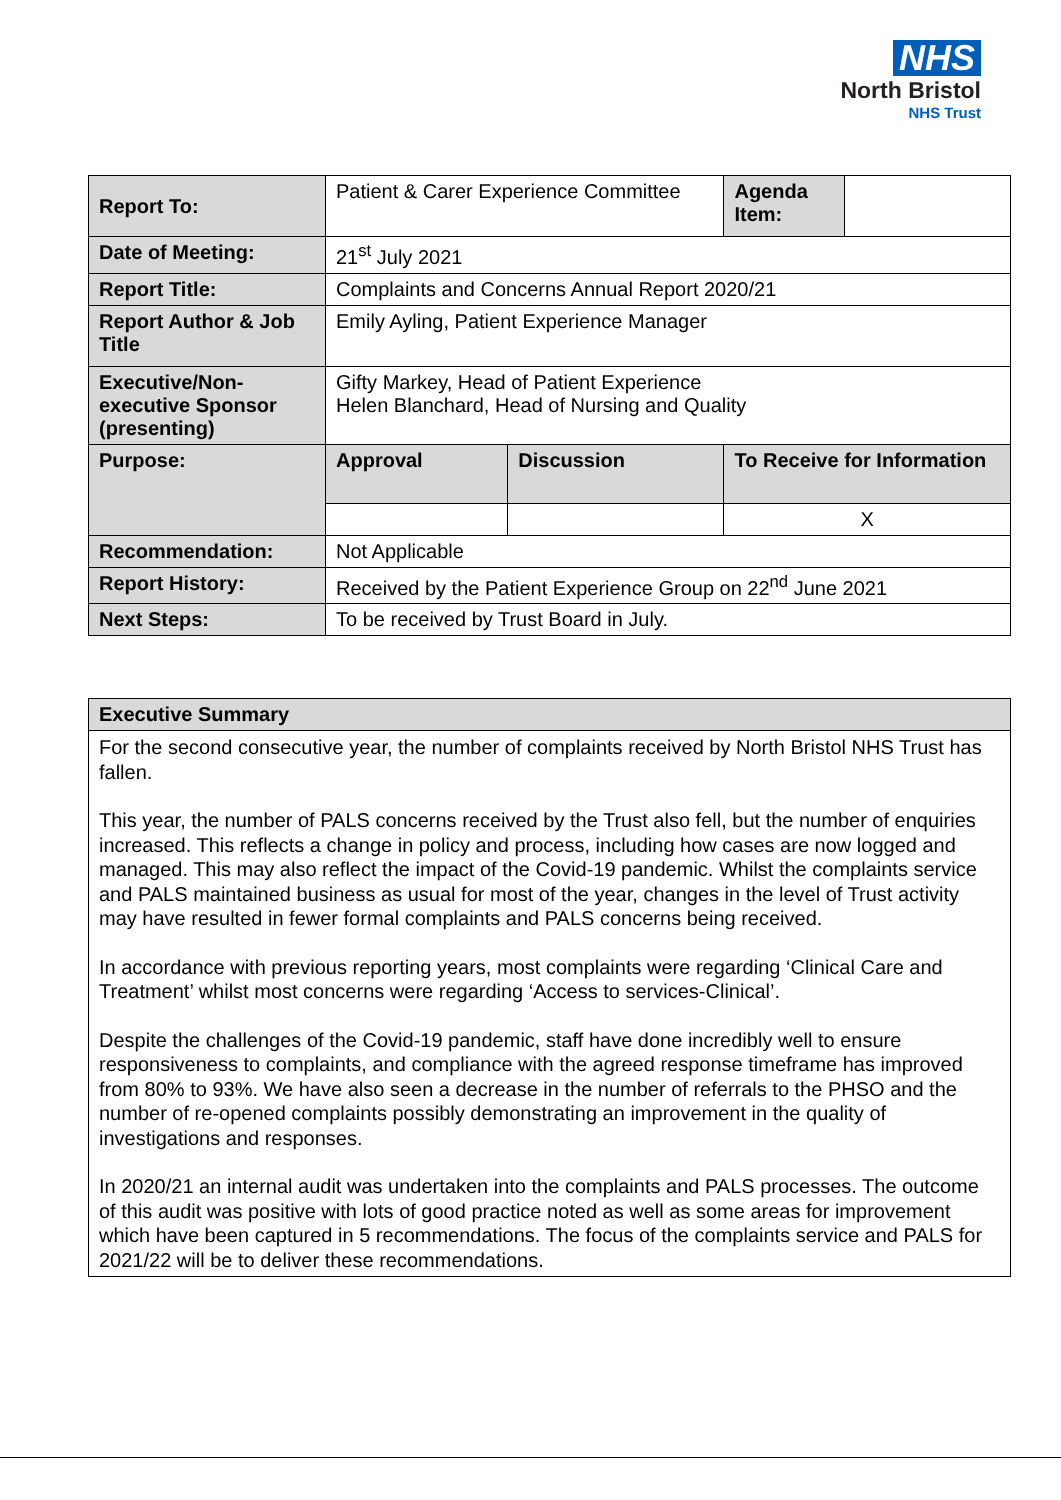NHS
North Bristol
NHS Trust
| Report To: | Patient & Carer Experience Committee | | Agenda Item: | |
| Date of Meeting: | 21<sup>st</sup> July 2021 | | | |
| Report Title: | Complaints and Concerns Annual Report 2020/21 | | | |
| Report Author & Job Title | Emily Ayling, Patient Experience Manager | | | |
| Executive/Non-executive Sponsor (presenting) | Gifty Markey, Head of Patient Experience Helen Blanchard, Head of Nursing and Quality | | | |
| Purpose: | Approval | Discussion | To Receive for Information | |
| | | | X | |
| Recommendation: | Not Applicable | | | |
| Report History: | Received by the Patient Experience Group on 22<sup>nd</sup> June 2021 | | | |
| Next Steps: | To be received by Trust Board in July. | | | |
| Executive Summary |
| --- |
| For the second consecutive year, the number of complaints received by North Bristol NHS Trust has fallen. This year, the number of PALS concerns received by the Trust also fell, but the number of enquiries increased. This reflects a change in policy and process, including how cases are now logged and managed. This may also reflect the impact of the Covid-19 pandemic. Whilst the complaints service and PALS maintained business as usual for most of the year, changes in the level of Trust activity may have resulted in fewer formal complaints and PALS concerns being received. In accordance with previous reporting years, most complaints were regarding ‘Clinical Care and Treatment’ whilst most concerns were regarding ‘Access to services-Clinical’. Despite the challenges of the Covid-19 pandemic, staff have done incredibly well to ensure responsiveness to complaints, and compliance with the agreed response timeframe has improved from 80% to 93%. We have also seen a decrease in the number of referrals to the PHSO and the number of re-opened complaints possibly demonstrating an improvement in the quality of investigations and responses. In 2020/21 an internal audit was undertaken into the complaints and PALS processes. The outcome of this audit was positive with lots of good practice noted as well as some areas for improvement which have been captured in 5 recommendations. The focus of the complaints service and PALS for 2021/22 will be to deliver these recommendations. |